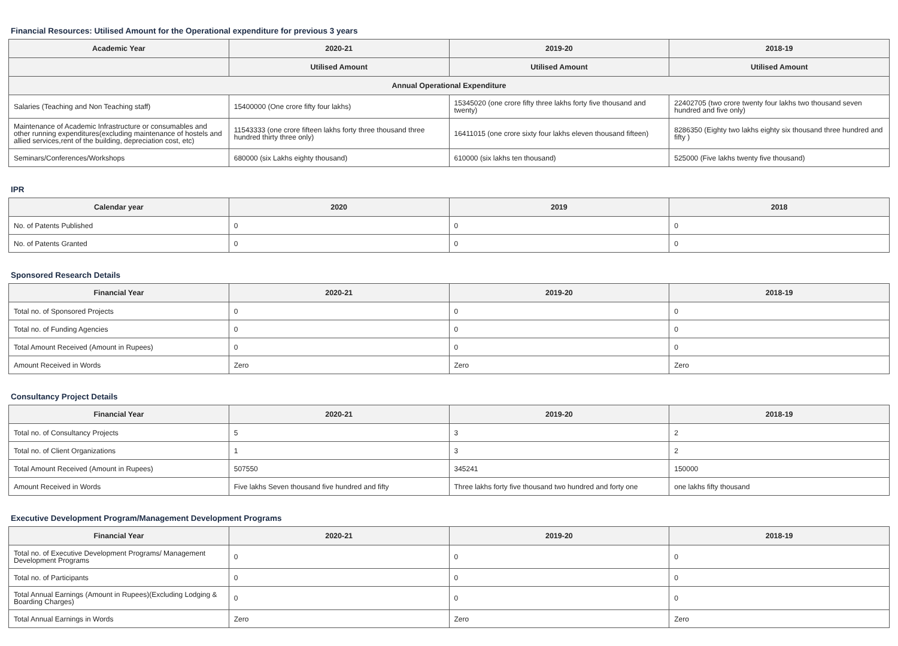Financial Resources: Utilised Amount for the Operational expenditure for previous 3 years
| Academic Year | 2020-21 | 2019-20 | 2018-19 |
| --- | --- | --- | --- |
| | Utilised Amount | Utilised Amount | Utilised Amount |
| Annual Operational Expenditure | | | |
| Salaries (Teaching and Non Teaching staff) | 15400000 (One crore fifty four lakhs) | 15345020 (one crore fifty three lakhs forty five thousand and twenty) | 22402705 (two crore twenty four lakhs two thousand seven hundred and five only) |
| Maintenance of Academic Infrastructure or consumables and other running expenditures(excluding maintenance of hostels and allied services,rent of the building, depreciation cost, etc) | 11543333 (one crore fifteen lakhs forty three thousand three hundred thirty three only) | 16411015 (one crore sixty four lakhs eleven thousand fifteen) | 8286350 (Eighty two lakhs eighty six thousand three hundred and fifty ) |
| Seminars/Conferences/Workshops | 680000 (six Lakhs eighty thousand) | 610000 (six lakhs ten thousand) | 525000 (Five lakhs twenty five thousand) |
IPR
| Calendar year | 2020 | 2019 | 2018 |
| --- | --- | --- | --- |
| No. of Patents Published | 0 | 0 | 0 |
| No. of Patents Granted | 0 | 0 | 0 |
Sponsored Research Details
| Financial Year | 2020-21 | 2019-20 | 2018-19 |
| --- | --- | --- | --- |
| Total no. of Sponsored Projects | 0 | 0 | 0 |
| Total no. of Funding Agencies | 0 | 0 | 0 |
| Total Amount Received (Amount in Rupees) | 0 | 0 | 0 |
| Amount Received in Words | Zero | Zero | Zero |
Consultancy Project Details
| Financial Year | 2020-21 | 2019-20 | 2018-19 |
| --- | --- | --- | --- |
| Total no. of Consultancy Projects | 5 | 3 | 2 |
| Total no. of Client Organizations | 1 | 3 | 2 |
| Total Amount Received (Amount in Rupees) | 507550 | 345241 | 150000 |
| Amount Received in Words | Five lakhs Seven thousand five hundred and fifty | Three lakhs forty five thousand two hundred and forty one | one lakhs fifty thousand |
Executive Development Program/Management Development Programs
| Financial Year | 2020-21 | 2019-20 | 2018-19 |
| --- | --- | --- | --- |
| Total no. of Executive Development Programs/ Management Development Programs | 0 | 0 | 0 |
| Total no. of Participants | 0 | 0 | 0 |
| Total Annual Earnings (Amount in Rupees)(Excluding Lodging & Boarding Charges) | 0 | 0 | 0 |
| Total Annual Earnings in Words | Zero | Zero | Zero |